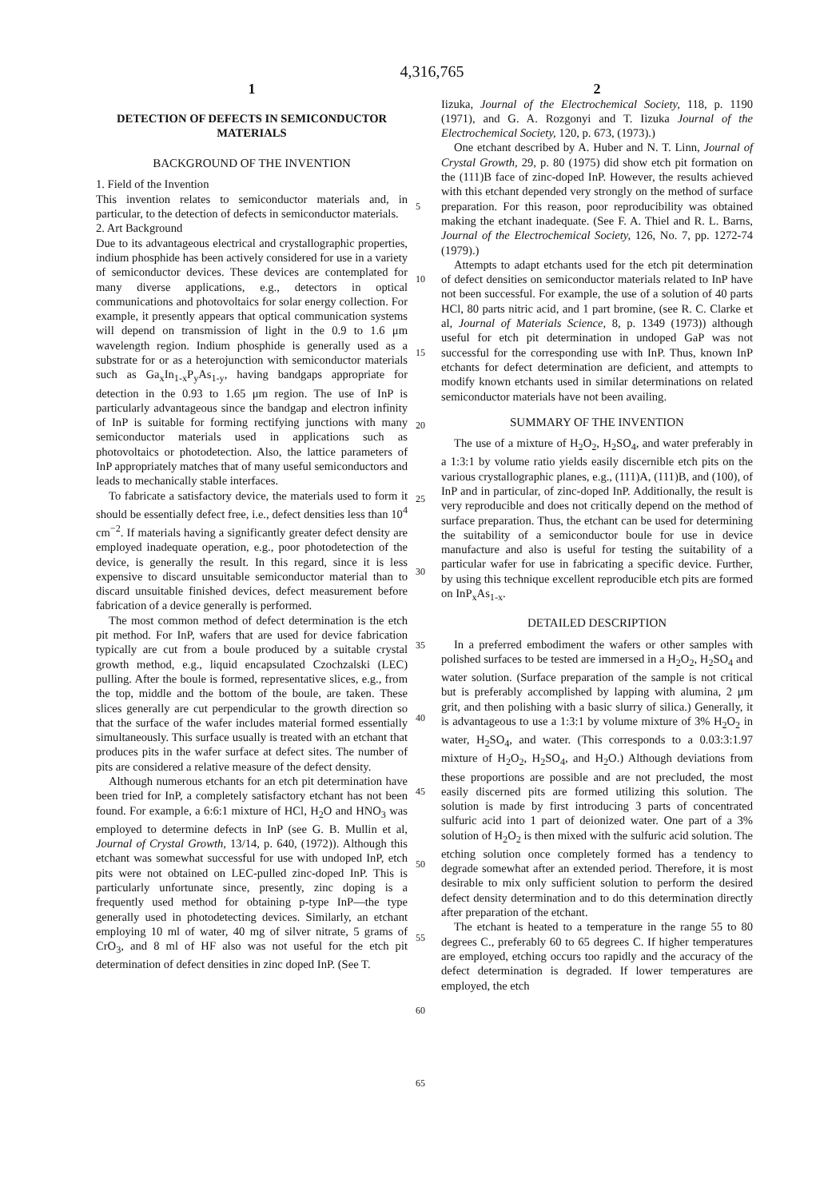4,316,765
1
DETECTION OF DEFECTS IN SEMICONDUCTOR MATERIALS
BACKGROUND OF THE INVENTION
1. Field of the Invention
This invention relates to semiconductor materials and, in particular, to the detection of defects in semiconductor materials.
2. Art Background
Due to its advantageous electrical and crystallographic properties, indium phosphide has been actively considered for use in a variety of semiconductor devices. These devices are contemplated for many diverse applications, e.g., detectors in optical communications and photovoltaics for solar energy collection. For example, it presently appears that optical communication systems will depend on transmission of light in the 0.9 to 1.6 μm wavelength region. Indium phosphide is generally used as a substrate for or as a heterojunction with semiconductor materials such as Ga<sub>x</sub>In<sub>1-x</sub>P<sub>y</sub>As<sub>1-y</sub>, having bandgaps appropriate for detection in the 0.93 to 1.65 μm region. The use of InP is particularly advantageous since the bandgap and electron infinity of InP is suitable for forming rectifying junctions with many semiconductor materials used in applications such as photovoltaics or photodetection. Also, the lattice parameters of InP appropriately matches that of many useful semiconductors and leads to mechanically stable interfaces.
To fabricate a satisfactory device, the materials used to form it should be essentially defect free, i.e., defect densities less than 10<sup>4</sup> cm<sup>−2</sup>. If materials having a significantly greater defect density are employed inadequate operation, e.g., poor photodetection of the device, is generally the result. In this regard, since it is less expensive to discard unsuitable semiconductor material than to discard unsuitable finished devices, defect measurement before fabrication of a device generally is performed.
The most common method of defect determination is the etch pit method. For InP, wafers that are used for device fabrication typically are cut from a boule produced by a suitable crystal growth method, e.g., liquid encapsulated Czochzalski (LEC) pulling. After the boule is formed, representative slices, e.g., from the top, middle and the bottom of the boule, are taken. These slices generally are cut perpendicular to the growth direction so that the surface of the wafer includes material formed essentially simultaneously. This surface usually is treated with an etchant that produces pits in the wafer surface at defect sites. The number of pits are considered a relative measure of the defect density.
Although numerous etchants for an etch pit determination have been tried for InP, a completely satisfactory etchant has not been found. For example, a 6:6:1 mixture of HCl, H<sub>2</sub>O and HNO<sub>3</sub> was employed to determine defects in InP (see G. B. Mullin et al, Journal of Crystal Growth, 13/14, p. 640, (1972)). Although this etchant was somewhat successful for use with undoped InP, etch pits were not obtained on LEC-pulled zinc-doped InP. This is particularly unfortunate since, presently, zinc doping is a frequently used method for obtaining p-type InP—the type generally used in photodetecting devices. Similarly, an etchant employing 10 ml of water, 40 mg of silver nitrate, 5 grams of CrO<sub>3</sub>, and 8 ml of HF also was not useful for the etch pit determination of defect densities in zinc doped InP. (See T.
5
10
15
20
25
30
35
40
45
50
55
60
65
2
Iizuka, Journal of the Electrochemical Society, 118, p. 1190 (1971), and G. A. Rozgonyi and T. Iizuka Journal of the Electrochemical Society, 120, p. 673, (1973).)
One etchant described by A. Huber and N. T. Linn, Journal of Crystal Growth, 29, p. 80 (1975) did show etch pit formation on the (111)B face of zinc-doped InP. However, the results achieved with this etchant depended very strongly on the method of surface preparation. For this reason, poor reproducibility was obtained making the etchant inadequate. (See F. A. Thiel and R. L. Barns, Journal of the Electrochemical Society, 126, No. 7, pp. 1272-74 (1979).)
Attempts to adapt etchants used for the etch pit determination of defect densities on semiconductor materials related to InP have not been successful. For example, the use of a solution of 40 parts HCl, 80 parts nitric acid, and 1 part bromine, (see R. C. Clarke et al, Journal of Materials Science, 8, p. 1349 (1973)) although useful for etch pit determination in undoped GaP was not successful for the corresponding use with InP. Thus, known InP etchants for defect determination are deficient, and attempts to modify known etchants used in similar determinations on related semiconductor materials have not been availing.
SUMMARY OF THE INVENTION
The use of a mixture of H<sub>2</sub>O<sub>2</sub>, H<sub>2</sub>SO<sub>4</sub>, and water preferably in a 1:3:1 by volume ratio yields easily discernible etch pits on the various crystallographic planes, e.g., (111)A, (111)B, and (100), of InP and in particular, of zinc-doped InP. Additionally, the result is very reproducible and does not critically depend on the method of surface preparation. Thus, the etchant can be used for determining the suitability of a semiconductor boule for use in device manufacture and also is useful for testing the suitability of a particular wafer for use in fabricating a specific device. Further, by using this technique excellent reproducible etch pits are formed on InP<sub>x</sub>As<sub>1-x</sub>.
DETAILED DESCRIPTION
In a preferred embodiment the wafers or other samples with polished surfaces to be tested are immersed in a H<sub>2</sub>O<sub>2</sub>, H<sub>2</sub>SO<sub>4</sub> and water solution. (Surface preparation of the sample is not critical but is preferably accomplished by lapping with alumina, 2 μm grit, and then polishing with a basic slurry of silica.) Generally, it is advantageous to use a 1:3:1 by volume mixture of 3% H<sub>2</sub>O<sub>2</sub> in water, H<sub>2</sub>SO<sub>4</sub>, and water. (This corresponds to a 0.03:3:1.97 mixture of H<sub>2</sub>O<sub>2</sub>, H<sub>2</sub>SO<sub>4</sub>, and H<sub>2</sub>O.) Although deviations from these proportions are possible and are not precluded, the most easily discerned pits are formed utilizing this solution. The solution is made by first introducing 3 parts of concentrated sulfuric acid into 1 part of deionized water. One part of a 3% solution of H<sub>2</sub>O<sub>2</sub> is then mixed with the sulfuric acid solution. The etching solution once completely formed has a tendency to degrade somewhat after an extended period. Therefore, it is most desirable to mix only sufficient solution to perform the desired defect density determination and to do this determination directly after preparation of the etchant.
The etchant is heated to a temperature in the range 55 to 80 degrees C., preferably 60 to 65 degrees C. If higher temperatures are employed, etching occurs too rapidly and the accuracy of the defect determination is degraded. If lower temperatures are employed, the etch